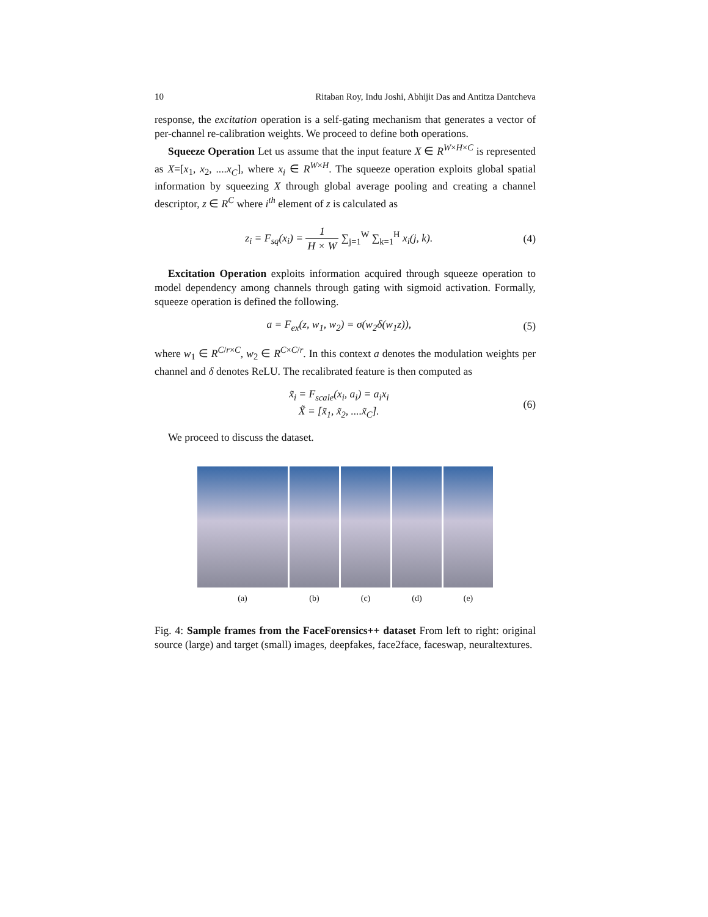10 Ritaban Roy, Indu Joshi, Abhijit Das and Antitza Dantcheva
response, the excitation operation is a self-gating mechanism that generates a vector of per-channel re-calibration weights. We proceed to define both operations.
Squeeze Operation Let us assume that the input feature X ∈ R<sup>W×H×C</sup> is represented as X=[x<sub>1</sub>, x<sub>2</sub>, ....x<sub>C</sub>], where x<sub>i</sub> ∈ R<sup>W×H</sup>. The squeeze operation exploits global spatial information by squeezing X through global average pooling and creating a channel descriptor, z ∈ R<sup>C</sup> where i<sup>th</sup> element of z is calculated as
z<sub>i</sub> = F<sub>sq</sub>(x<sub>i</sub>) = 1 H × W ∑<sub>j=1</sub><sup>W</sup> ∑<sub>k=1</sub><sup>H</sup> x<sub>i</sub>(j, k). (4)
Excitation Operation exploits information acquired through squeeze operation to model dependency among channels through gating with sigmoid activation. Formally, squeeze operation is defined the following.
a = F<sub>ex</sub>(z, w<sub>1</sub>, w<sub>2</sub>) = σ(w<sub>2</sub>δ(w<sub>1</sub>z)), (5)
where w<sub>1</sub> ∈ R<sup>C/r×C</sup>, w<sub>2</sub> ∈ R<sup>C×C/r</sup>. In this context a denotes the modulation weights per channel and δ denotes ReLU. The recalibrated feature is then computed as
x̃<sub>i</sub> = F<sub>scale</sub>(x<sub>i</sub>, a<sub>i</sub>) = a<sub>i</sub>x<sub>i</sub>
X̃ = [x̃<sub>1</sub>, x̃<sub>2</sub>, ....x̃<sub>C</sub>]. (6)
We proceed to discuss the dataset.
(a) (b) (c) (d) (e)
Fig. 4: Sample frames from the FaceForensics++ dataset From left to right: original source (large) and target (small) images, deepfakes, face2face, faceswap, neuraltextures.